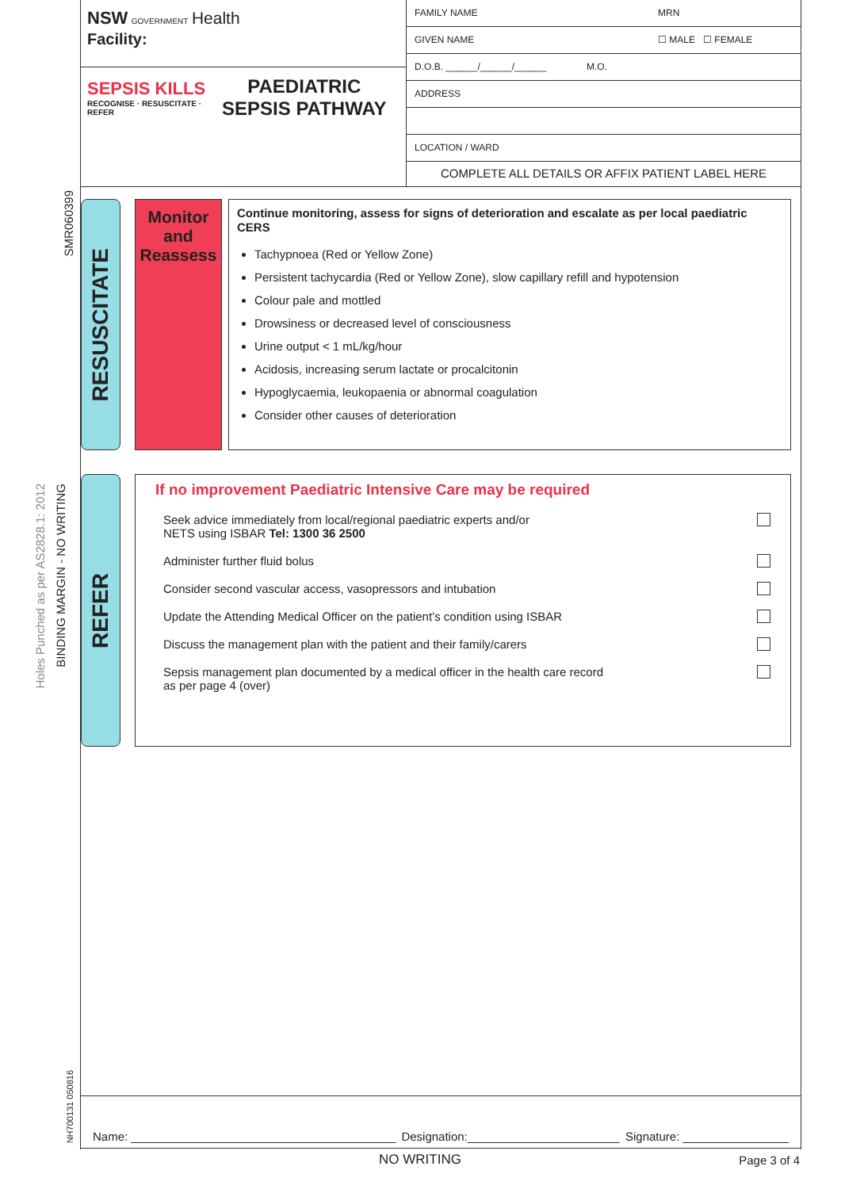SMR060399
Holes Punched as per AS2828.1: 2012
BINDING MARGIN - NO WRITING
NH700131 050816
NSW GOVERNMENT Health
Facility:
SEPSIS KILLS
RECOGNISE · RESUSCITATE · REFER
PAEDIATRIC
SEPSIS PATHWAY
FAMILY NAME MRN
GIVEN NAME ☐ MALE ☐ FEMALE
D.O.B. ______/______/______ M.O.
ADDRESS
LOCATION / WARD
COMPLETE ALL DETAILS OR AFFIX PATIENT LABEL HERE
RESUSCITATE
Monitor
and
Reassess
Continue monitoring, assess for signs of deterioration and escalate as per local paediatric CERS
Tachypnoea (Red or Yellow Zone)
Persistent tachycardia (Red or Yellow Zone), slow capillary refill and hypotension
Colour pale and mottled
Drowsiness or decreased level of consciousness
Urine output < 1 mL/kg/hour
Acidosis, increasing serum lactate or procalcitonin
Hypoglycaemia, leukopaenia or abnormal coagulation
Consider other causes of deterioration
REFER
If no improvement Paediatric Intensive Care may be required
Seek advice immediately from local/regional paediatric experts and/or
NETS using ISBAR Tel: 1300 36 2500
Administer further fluid bolus
Consider second vascular access, vasopressors and intubation
Update the Attending Medical Officer on the patient’s condition using ISBAR
Discuss the management plan with the patient and their family/carers
Sepsis management plan documented by a medical officer in the health care record
as per page 4 (over)
Name: ________________________________________ Designation:_______________________ Signature: ________________
NO WRITING Page 3 of 4